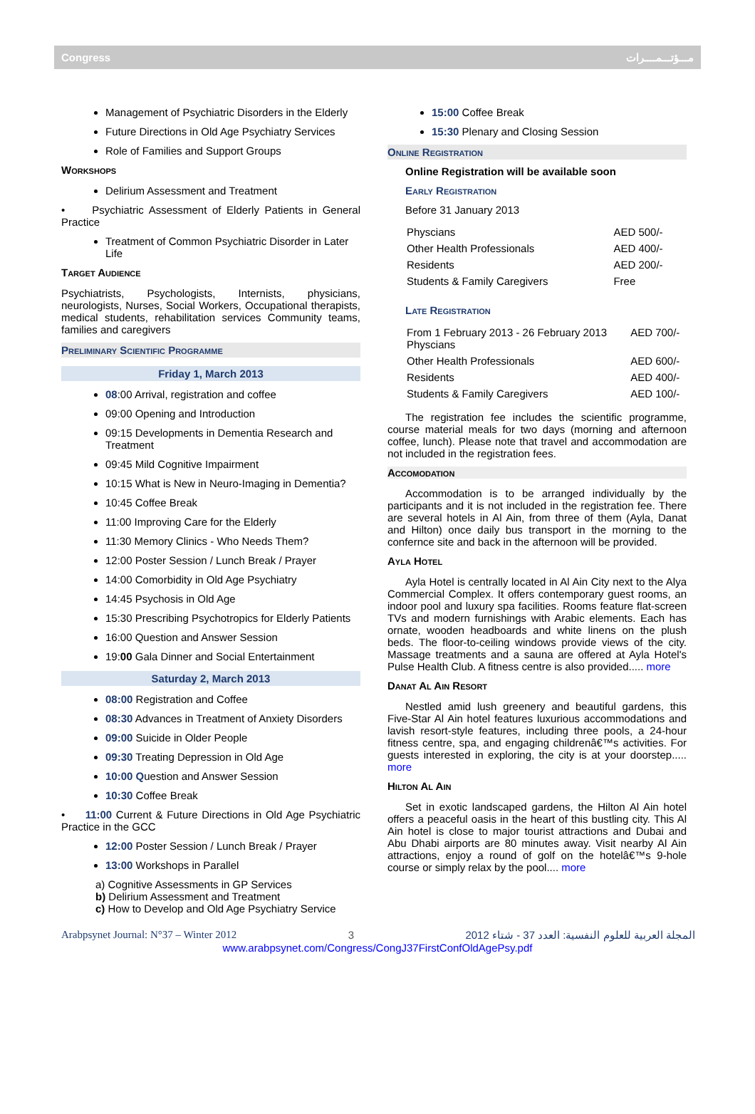Congress مـــؤتـــمــــرات
Management of Psychiatric Disorders in the Elderly
Future Directions in Old Age Psychiatry Services
Role of Families and Support Groups
Workshops
Delirium Assessment and Treatment
• Psychiatric Assessment of Elderly Patients in General Practice
Treatment of Common Psychiatric Disorder in Later Life
Target Audience
Psychiatrists, Psychologists, Internists, physicians, neurologists, Nurses, Social Workers, Occupational therapists, medical students, rehabilitation services Community teams, families and caregivers
Preliminary Scientific Programme
Friday 1, March 2013
08:00 Arrival, registration and coffee
09:00 Opening and Introduction
09:15 Developments in Dementia Research and Treatment
09:45 Mild Cognitive Impairment
10:15 What is New in Neuro-Imaging in Dementia?
10:45 Coffee Break
11:00 Improving Care for the Elderly
11:30 Memory Clinics - Who Needs Them?
12:00 Poster Session / Lunch Break / Prayer
14:00 Comorbidity in Old Age Psychiatry
14:45 Psychosis in Old Age
15:30 Prescribing Psychotropics for Elderly Patients
16:00 Question and Answer Session
19:00 Gala Dinner and Social Entertainment
Saturday 2, March 2013
08:00 Registration and Coffee
08:30 Advances in Treatment of Anxiety Disorders
09:00 Suicide in Older People
09:30 Treating Depression in Old Age
10:00 Question and Answer Session
10:30 Coffee Break
• 11:00 Current & Future Directions in Old Age Psychiatric Practice in the GCC
12:00 Poster Session / Lunch Break / Prayer
13:00 Workshops in Parallel
a) Cognitive Assessments in GP Services
b) Delirium Assessment and Treatment
c) How to Develop and Old Age Psychiatry Service
15:00 Coffee Break
15:30 Plenary and Closing Session
Online Registration
Online Registration will be available soon
Early Registration
Before 31 January 2013
| Physcians | AED 500/- |
| Other Health Professionals | AED 400/- |
| Residents | AED 200/- |
| Students & Family Caregivers | Free |
Late Registration
| From 1 February 2013 - 26 February 2013 Physcians | AED 700/- |
| Other Health Professionals | AED 600/- |
| Residents | AED 400/- |
| Students & Family Caregivers | AED 100/- |
The registration fee includes the scientific programme, course material meals for two days (morning and afternoon coffee, lunch). Please note that travel and accommodation are not included in the registration fees.
Accomodation
Accommodation is to be arranged individually by the participants and it is not included in the registration fee. There are several hotels in Al Ain, from three of them (Ayla, Danat and Hilton) once daily bus transport in the morning to the confernce site and back in the afternoon will be provided.
Ayla Hotel
Ayla Hotel is centrally located in Al Ain City next to the Alya Commercial Complex. It offers contemporary guest rooms, an indoor pool and luxury spa facilities. Rooms feature flat-screen TVs and modern furnishings with Arabic elements. Each has ornate, wooden headboards and white linens on the plush beds. The floor-to-ceiling windows provide views of the city. Massage treatments and a sauna are offered at Ayla Hotel's Pulse Health Club. A fitness centre is also provided..... more
Danat Al Ain Resort
Nestled amid lush greenery and beautiful gardens, this Five-Star Al Ain hotel features luxurious accommodations and lavish resort-style features, including three pools, a 24-hour fitness centre, spa, and engaging childrenâ€™s activities. For guests interested in exploring, the city is at your doorstep..... more
Hilton Al Ain
Set in exotic landscaped gardens, the Hilton Al Ain hotel offers a peaceful oasis in the heart of this bustling city. This Al Ain hotel is close to major tourist attractions and Dubai and Abu Dhabi airports are 80 minutes away. Visit nearby Al Ain attractions, enjoy a round of golf on the hotelâ€™s 9-hole course or simply relax by the pool.... more
Arabpsynet Journal: N°37 – Winter 2012 3 المجلة العربية للعلوم النفسية: العدد 37 - شتاء 2012
www.arabpsynet.com/Congress/CongJ37FirstConfOldAgePsy.pdf